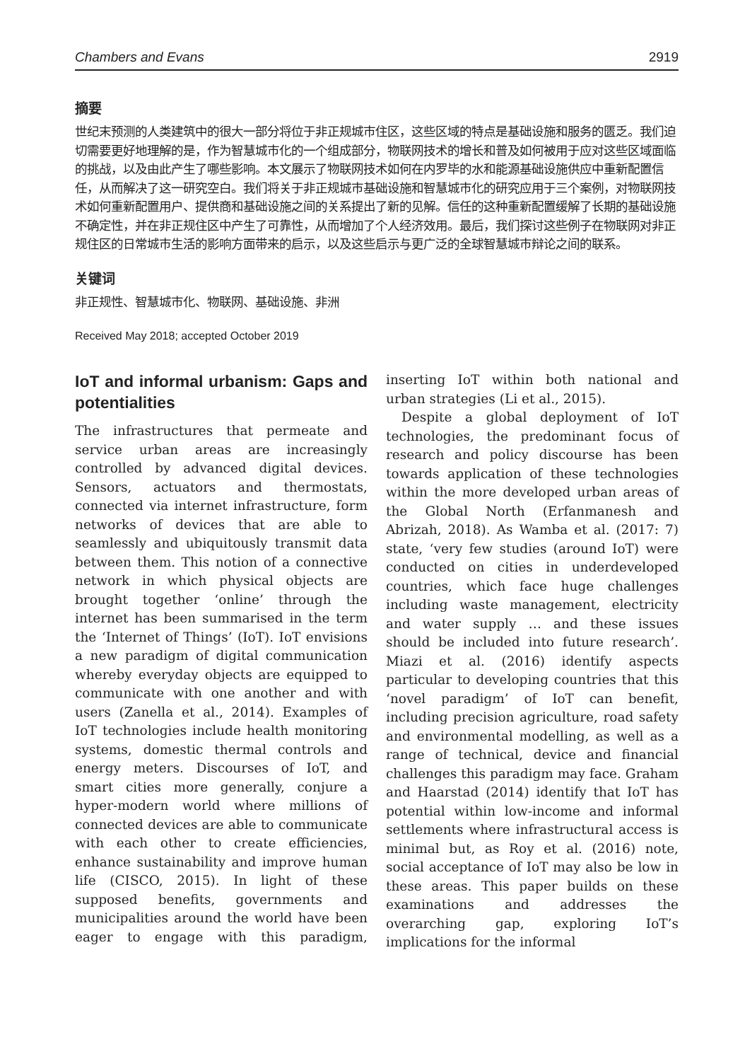Chambers and Evans 2919
摘要
世纪末预测的人类建筑中的很大一部分将位于非正规城市住区，这些区域的特点是基础设施和服务的匮乏。我们迫切需要更好地理解的是，作为智慧城市化的一个组成部分，物联网技术的增长和普及如何被用于应对这些区域面临的挑战，以及由此产生了哪些影响。本文展示了物联网技术如何在内罗毕的水和能源基础设施供应中重新配置信任，从而解决了这一研究空白。我们将关于非正规城市基础设施和智慧城市化的研究应用于三个案例，对物联网技术如何重新配置用户、提供商和基础设施之间的关系提出了新的见解。信任的这种重新配置缓解了长期的基础设施不确定性，并在非正规住区中产生了可靠性，从而增加了个人经济效用。最后，我们探讨这些例子在物联网对非正规住区的日常城市生活的影响方面带来的启示，以及这些启示与更广泛的全球智慧城市辩论之间的联系。
关键词
非正规性、智慧城市化、物联网、基础设施、非洲
Received May 2018; accepted October 2019
IoT and informal urbanism: Gaps and potentialities
The infrastructures that permeate and service urban areas are increasingly controlled by advanced digital devices. Sensors, actuators and thermostats, connected via internet infrastructure, form networks of devices that are able to seamlessly and ubiquitously transmit data between them. This notion of a connective network in which physical objects are brought together ‘online’ through the internet has been summarised in the term the ‘Internet of Things’ (IoT). IoT envisions a new paradigm of digital communication whereby everyday objects are equipped to communicate with one another and with users (Zanella et al., 2014). Examples of IoT technologies include health monitoring systems, domestic thermal controls and energy meters. Discourses of IoT, and smart cities more generally, conjure a hyper-modern world where millions of connected devices are able to communicate with each other to create efficiencies, enhance sustainability and improve human life (CISCO, 2015). In light of these supposed benefits, governments and municipalities around the world have been eager to engage with this paradigm, inserting IoT within both national and urban strategies (Li et al., 2015).
Despite a global deployment of IoT technologies, the predominant focus of research and policy discourse has been towards application of these technologies within the more developed urban areas of the Global North (Erfanmanesh and Abrizah, 2018). As Wamba et al. (2017: 7) state, ‘very few studies (around IoT) were conducted on cities in underdeveloped countries, which face huge challenges including waste management, electricity and water supply … and these issues should be included into future research’. Miazi et al. (2016) identify aspects particular to developing countries that this ‘novel paradigm’ of IoT can benefit, including precision agriculture, road safety and environmental modelling, as well as a range of technical, device and financial challenges this paradigm may face. Graham and Haarstad (2014) identify that IoT has potential within low-income and informal settlements where infrastructural access is minimal but, as Roy et al. (2016) note, social acceptance of IoT may also be low in these areas. This paper builds on these examinations and addresses the overarching gap, exploring IoT’s implications for the informal